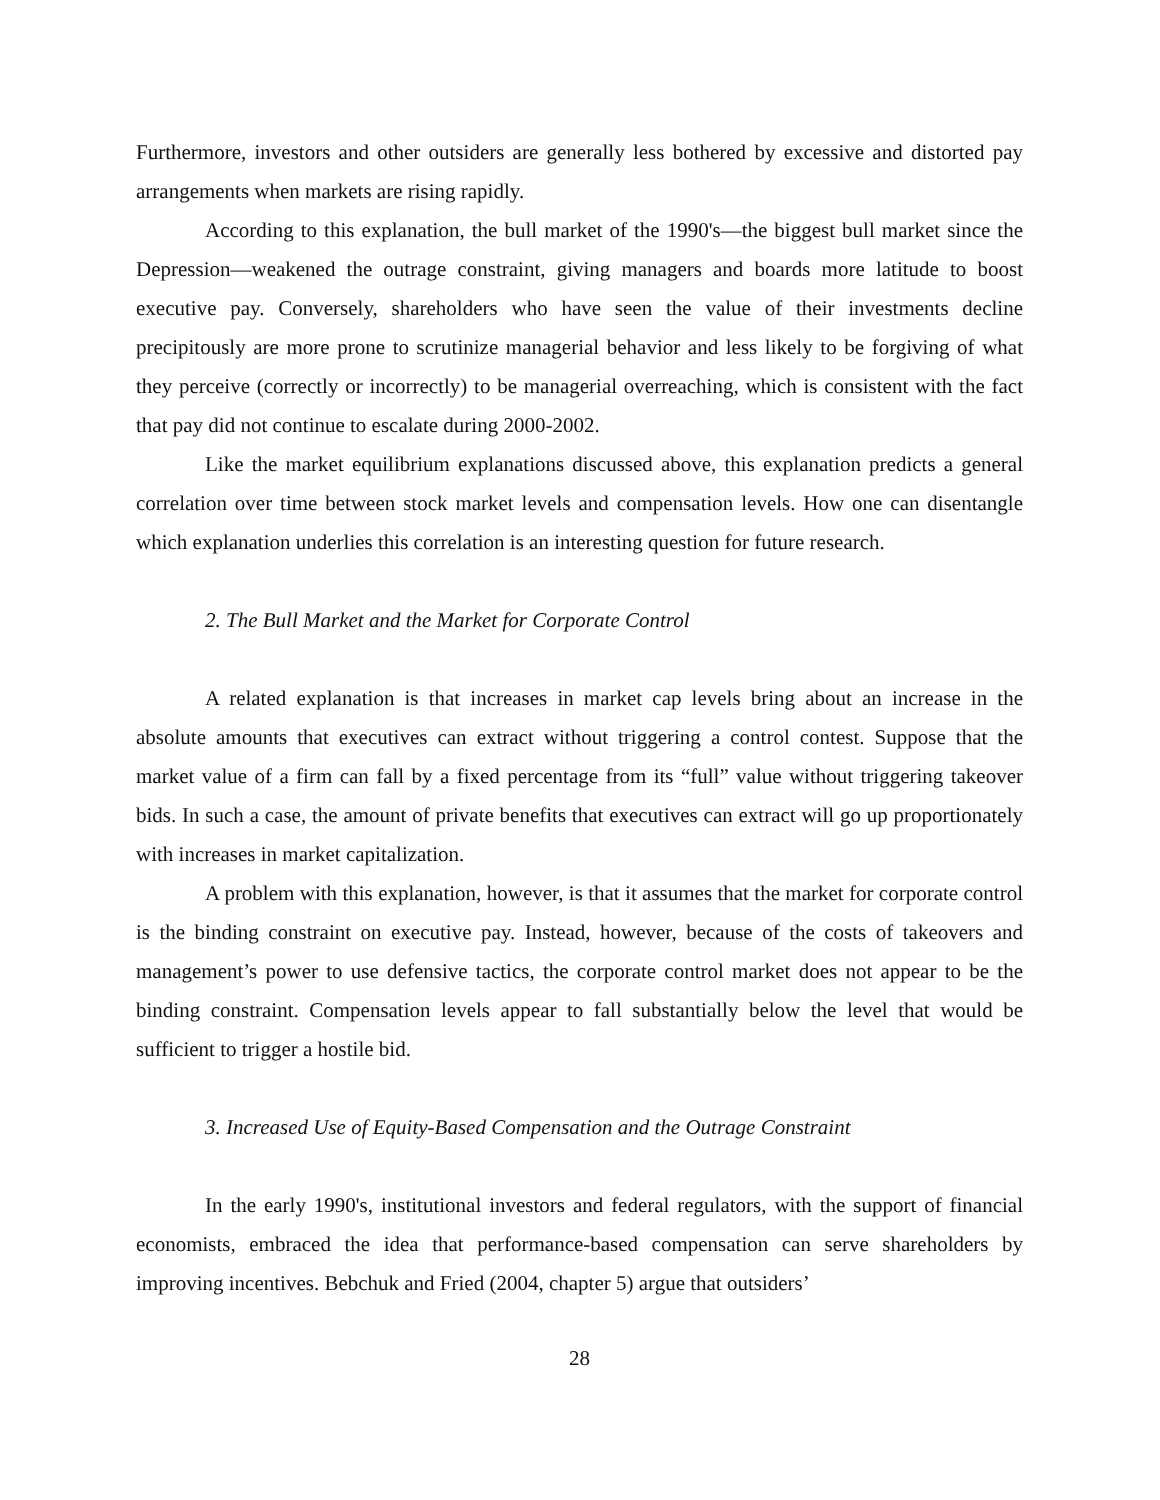Furthermore, investors and other outsiders are generally less bothered by excessive and distorted pay arrangements when markets are rising rapidly.
According to this explanation, the bull market of the 1990's—the biggest bull market since the Depression—weakened the outrage constraint, giving managers and boards more latitude to boost executive pay. Conversely, shareholders who have seen the value of their investments decline precipitously are more prone to scrutinize managerial behavior and less likely to be forgiving of what they perceive (correctly or incorrectly) to be managerial overreaching, which is consistent with the fact that pay did not continue to escalate during 2000-2002.
Like the market equilibrium explanations discussed above, this explanation predicts a general correlation over time between stock market levels and compensation levels. How one can disentangle which explanation underlies this correlation is an interesting question for future research.
2. The Bull Market and the Market for Corporate Control
A related explanation is that increases in market cap levels bring about an increase in the absolute amounts that executives can extract without triggering a control contest. Suppose that the market value of a firm can fall by a fixed percentage from its “full” value without triggering takeover bids. In such a case, the amount of private benefits that executives can extract will go up proportionately with increases in market capitalization.
A problem with this explanation, however, is that it assumes that the market for corporate control is the binding constraint on executive pay. Instead, however, because of the costs of takeovers and management’s power to use defensive tactics, the corporate control market does not appear to be the binding constraint. Compensation levels appear to fall substantially below the level that would be sufficient to trigger a hostile bid.
3. Increased Use of Equity-Based Compensation and the Outrage Constraint
In the early 1990's, institutional investors and federal regulators, with the support of financial economists, embraced the idea that performance-based compensation can serve shareholders by improving incentives. Bebchuk and Fried (2004, chapter 5) argue that outsiders’
28